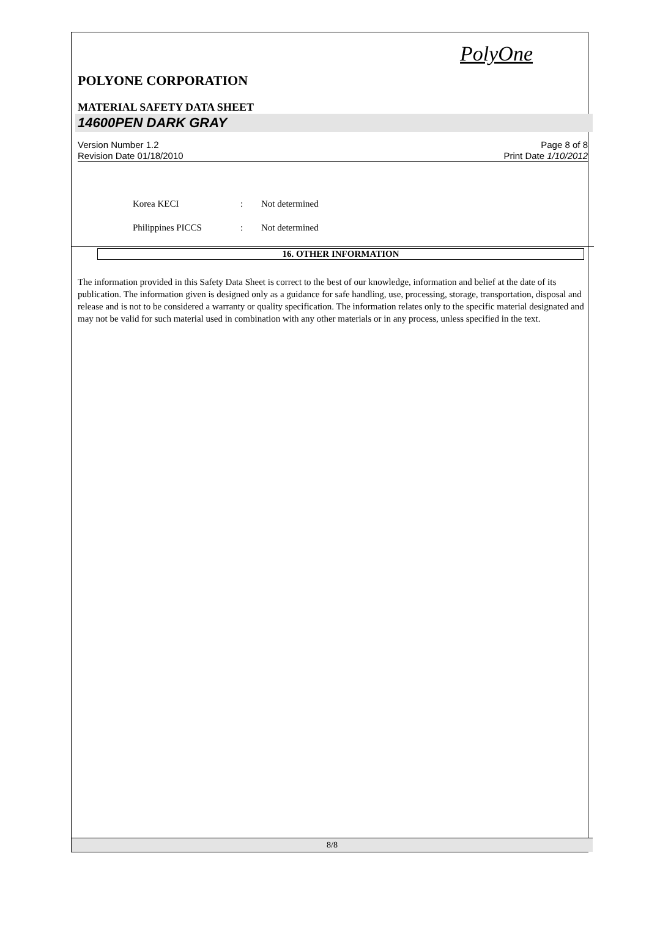PolyOne
POLYONE CORPORATION
MATERIAL SAFETY DATA SHEET
14600PEN DARK GRAY
Version Number 1.2
Revision Date 01/18/2010
Page 8 of 8
Print Date 1/10/2012
| Korea KECI | : | Not determined |
| Philippines PICCS | : | Not determined |
16. OTHER INFORMATION
The information provided in this Safety Data Sheet is correct to the best of our knowledge, information and belief at the date of its publication. The information given is designed only as a guidance for safe handling, use, processing, storage, transportation, disposal and release and is not to be considered a warranty or quality specification. The information relates only to the specific material designated and may not be valid for such material used in combination with any other materials or in any process, unless specified in the text.
8/8